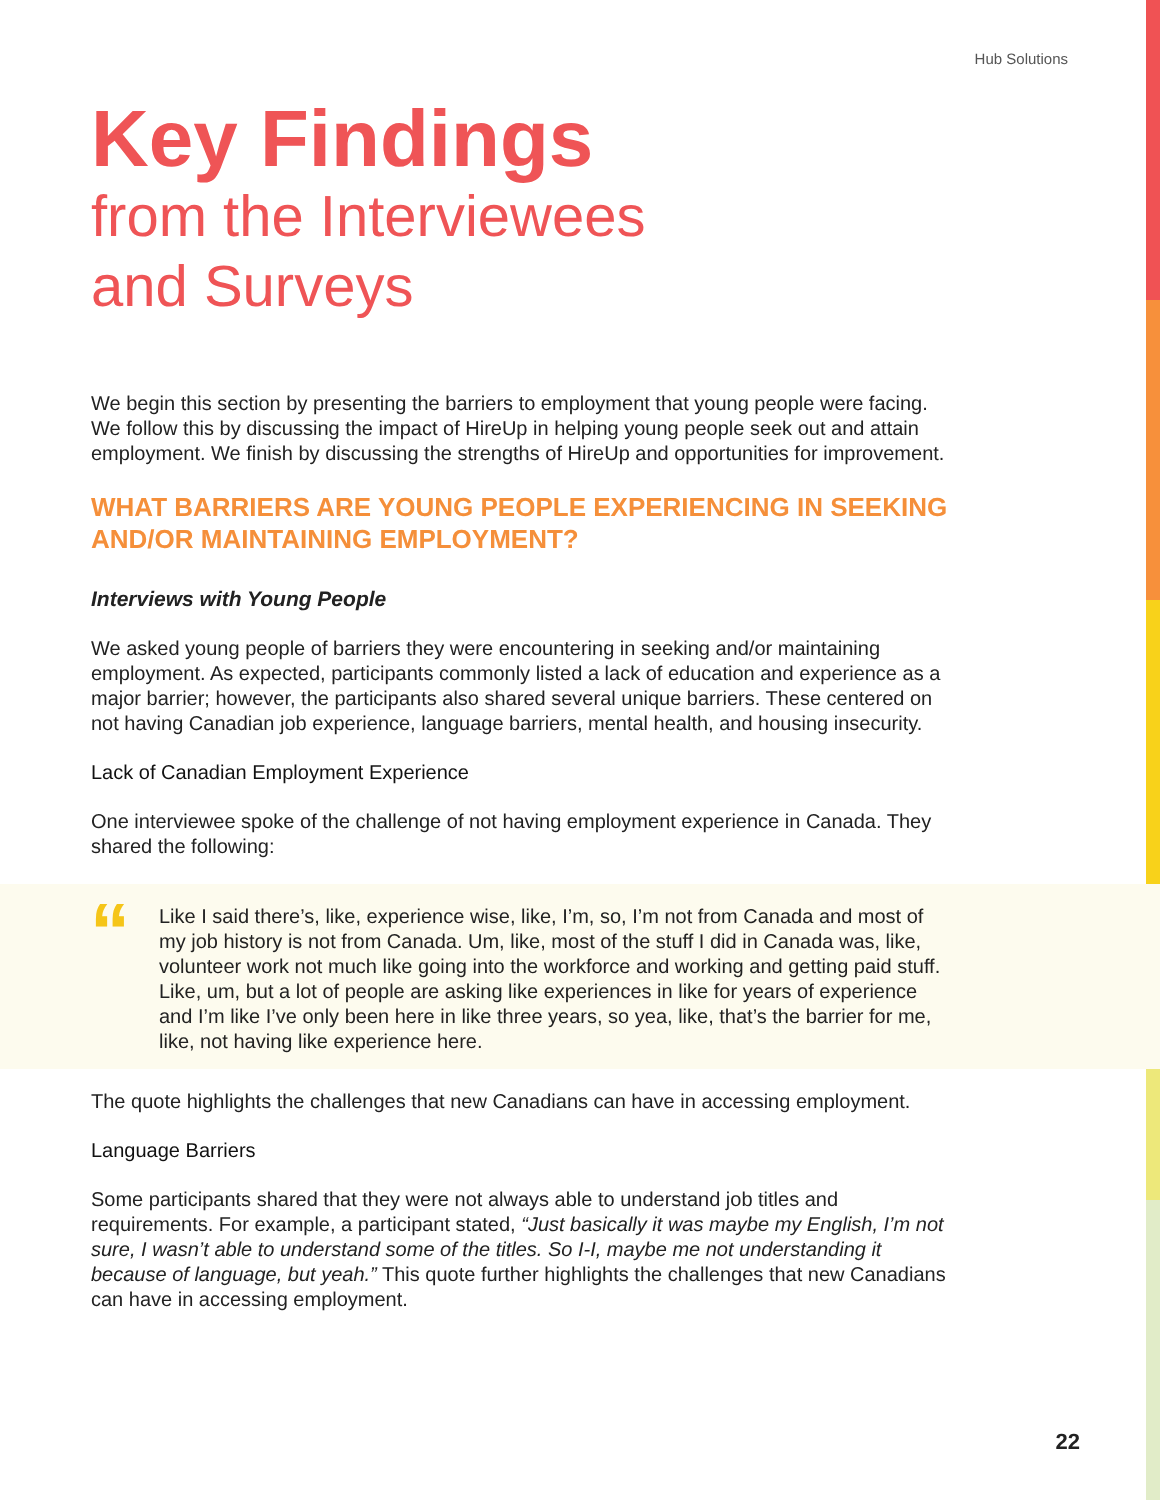Hub Solutions
Key Findings
from the Interviewees
and Surveys
We begin this section by presenting the barriers to employment that young people were facing. We follow this by discussing the impact of HireUp in helping young people seek out and attain employment. We finish by discussing the strengths of HireUp and opportunities for improvement.
WHAT BARRIERS ARE YOUNG PEOPLE EXPERIENCING IN SEEKING AND/OR MAINTAINING EMPLOYMENT?
Interviews with Young People
We asked young people of barriers they were encountering in seeking and/or maintaining employment. As expected, participants commonly listed a lack of education and experience as a major barrier; however, the participants also shared several unique barriers. These centered on not having Canadian job experience, language barriers, mental health, and housing insecurity.
Lack of Canadian Employment Experience
One interviewee spoke of the challenge of not having employment experience in Canada. They shared the following:
“
Like I said there’s, like, experience wise, like, I’m, so, I’m not from Canada and most of my job history is not from Canada. Um, like, most of the stuff I did in Canada was, like, volunteer work not much like going into the workforce and working and getting paid stuff. Like, um, but a lot of people are asking like experiences in like for years of experience and I’m like I’ve only been here in like three years, so yea, like, that’s the barrier for me, like, not having like experience here.
The quote highlights the challenges that new Canadians can have in accessing employment.
Language Barriers
Some participants shared that they were not always able to understand job titles and requirements. For example, a participant stated, “Just basically it was maybe my English, I’m not sure, I wasn’t able to understand some of the titles. So I-I, maybe me not understanding it because of language, but yeah.” This quote further highlights the challenges that new Canadians can have in accessing employment.
22